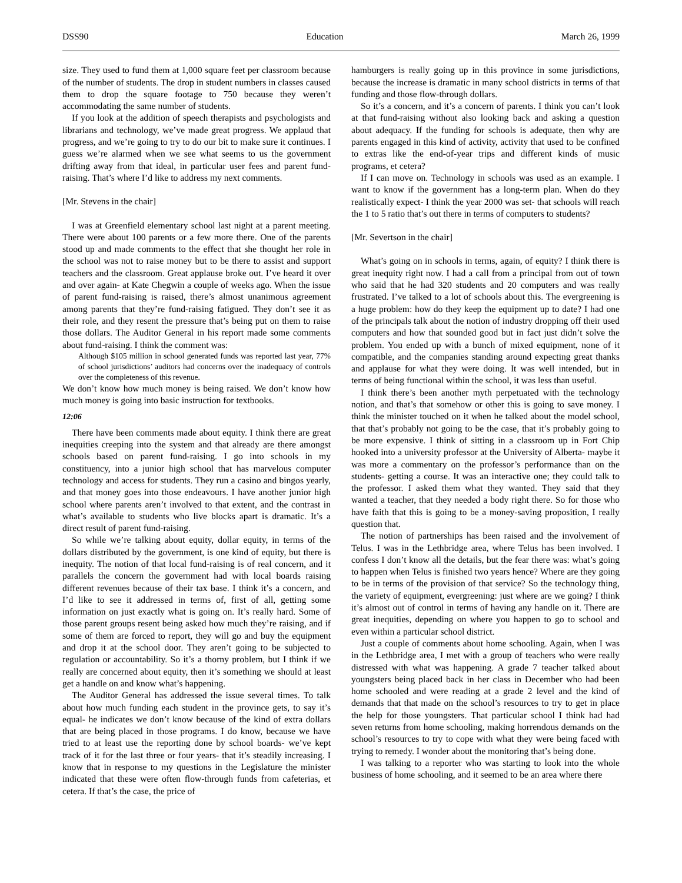DSS90 Education March 26, 1999
size. They used to fund them at 1,000 square feet per classroom because of the number of students. The drop in student numbers in classes caused them to drop the square footage to 750 because they weren’t accommodating the same number of students.
If you look at the addition of speech therapists and psychologists and librarians and technology, we’ve made great progress. We applaud that progress, and we’re going to try to do our bit to make sure it continues. I guess we’re alarmed when we see what seems to us the government drifting away from that ideal, in particular user fees and parent fund-raising. That’s where I’d like to address my next comments.
[Mr. Stevens in the chair]
I was at Greenfield elementary school last night at a parent meeting. There were about 100 parents or a few more there. One of the parents stood up and made comments to the effect that she thought her role in the school was not to raise money but to be there to assist and support teachers and the classroom. Great applause broke out. I’ve heard it over and over again- at Kate Chegwin a couple of weeks ago. When the issue of parent fund-raising is raised, there’s almost unanimous agreement among parents that they’re fund-raising fatigued. They don’t see it as their role, and they resent the pressure that’s being put on them to raise those dollars. The Auditor General in his report made some comments about fund-raising. I think the comment was:
Although $105 million in school generated funds was reported last year, 77% of school jurisdictions’ auditors had concerns over the inadequacy of controls over the completeness of this revenue.
We don’t know how much money is being raised. We don’t know how much money is going into basic instruction for textbooks.
12:06
There have been comments made about equity. I think there are great inequities creeping into the system and that already are there amongst schools based on parent fund-raising. I go into schools in my constituency, into a junior high school that has marvelous computer technology and access for students. They run a casino and bingos yearly, and that money goes into those endeavours. I have another junior high school where parents aren’t involved to that extent, and the contrast in what’s available to students who live blocks apart is dramatic. It’s a direct result of parent fund-raising.
So while we’re talking about equity, dollar equity, in terms of the dollars distributed by the government, is one kind of equity, but there is inequity. The notion of that local fund-raising is of real concern, and it parallels the concern the government had with local boards raising different revenues because of their tax base. I think it’s a concern, and I’d like to see it addressed in terms of, first of all, getting some information on just exactly what is going on. It’s really hard. Some of those parent groups resent being asked how much they’re raising, and if some of them are forced to report, they will go and buy the equipment and drop it at the school door. They aren’t going to be subjected to regulation or accountability. So it’s a thorny problem, but I think if we really are concerned about equity, then it’s something we should at least get a handle on and know what’s happening.
The Auditor General has addressed the issue several times. To talk about how much funding each student in the province gets, to say it’s equal- he indicates we don’t know because of the kind of extra dollars that are being placed in those programs. I do know, because we have tried to at least use the reporting done by school boards- we’ve kept track of it for the last three or four years- that it’s steadily increasing. I know that in response to my questions in the Legislature the minister indicated that these were often flow-through funds from cafeterias, et cetera. If that’s the case, the price of
hamburgers is really going up in this province in some jurisdictions, because the increase is dramatic in many school districts in terms of that funding and those flow-through dollars.
So it’s a concern, and it’s a concern of parents. I think you can’t look at that fund-raising without also looking back and asking a question about adequacy. If the funding for schools is adequate, then why are parents engaged in this kind of activity, activity that used to be confined to extras like the end-of-year trips and different kinds of music programs, et cetera?
If I can move on. Technology in schools was used as an example. I want to know if the government has a long-term plan. When do they realistically expect- I think the year 2000 was set- that schools will reach the 1 to 5 ratio that’s out there in terms of computers to students?
[Mr. Severtson in the chair]
What’s going on in schools in terms, again, of equity? I think there is great inequity right now. I had a call from a principal from out of town who said that he had 320 students and 20 computers and was really frustrated. I’ve talked to a lot of schools about this. The evergreening is a huge problem: how do they keep the equipment up to date? I had one of the principals talk about the notion of industry dropping off their used computers and how that sounded good but in fact just didn’t solve the problem. You ended up with a bunch of mixed equipment, none of it compatible, and the companies standing around expecting great thanks and applause for what they were doing. It was well intended, but in terms of being functional within the school, it was less than useful.
I think there’s been another myth perpetuated with the technology notion, and that’s that somehow or other this is going to save money. I think the minister touched on it when he talked about the model school, that that’s probably not going to be the case, that it’s probably going to be more expensive. I think of sitting in a classroom up in Fort Chip hooked into a university professor at the University of Alberta- maybe it was more a commentary on the professor’s performance than on the students- getting a course. It was an interactive one; they could talk to the professor. I asked them what they wanted. They said that they wanted a teacher, that they needed a body right there. So for those who have faith that this is going to be a money-saving proposition, I really question that.
The notion of partnerships has been raised and the involvement of Telus. I was in the Lethbridge area, where Telus has been involved. I confess I don’t know all the details, but the fear there was: what’s going to happen when Telus is finished two years hence? Where are they going to be in terms of the provision of that service? So the technology thing, the variety of equipment, evergreening: just where are we going? I think it’s almost out of control in terms of having any handle on it. There are great inequities, depending on where you happen to go to school and even within a particular school district.
Just a couple of comments about home schooling. Again, when I was in the Lethbridge area, I met with a group of teachers who were really distressed with what was happening. A grade 7 teacher talked about youngsters being placed back in her class in December who had been home schooled and were reading at a grade 2 level and the kind of demands that that made on the school’s resources to try to get in place the help for those youngsters. That particular school I think had had seven returns from home schooling, making horrendous demands on the school’s resources to try to cope with what they were being faced with trying to remedy. I wonder about the monitoring that’s being done.
I was talking to a reporter who was starting to look into the whole business of home schooling, and it seemed to be an area where there